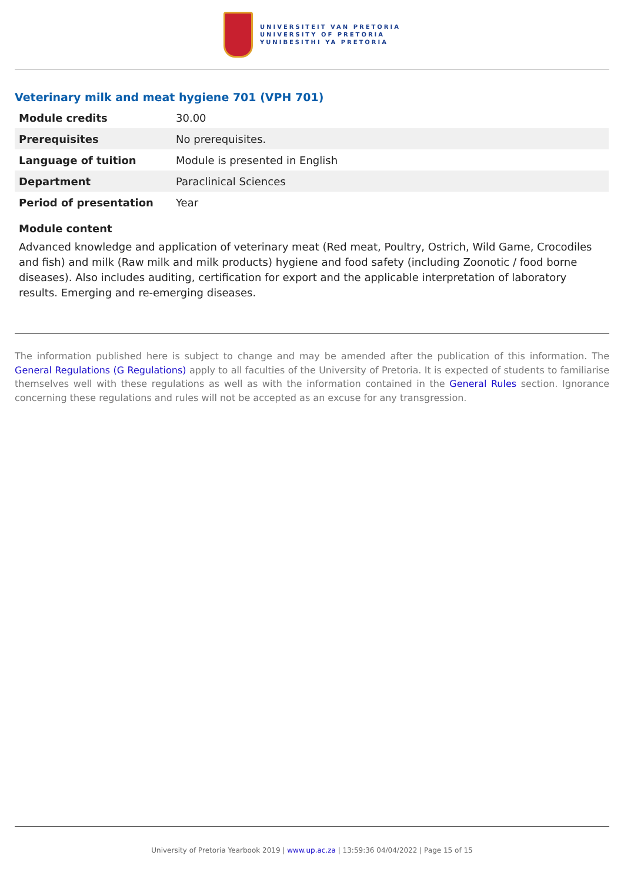UNIVERSITEIT VAN PRETORIA
UNIVERSITY OF PRETORIA
YUNIBESITHI YA PRETORIA
Veterinary milk and meat hygiene 701 (VPH 701)
| Module credits | 30.00 |
| Prerequisites | No prerequisites. |
| Language of tuition | Module is presented in English |
| Department | Paraclinical Sciences |
| Period of presentation | Year |
Module content
Advanced knowledge and application of veterinary meat (Red meat, Poultry, Ostrich, Wild Game, Crocodiles and fish) and milk (Raw milk and milk products) hygiene and food safety (including Zoonotic / food borne diseases). Also includes auditing, certification for export and the applicable interpretation of laboratory results. Emerging and re-emerging diseases.
The information published here is subject to change and may be amended after the publication of this information. The General Regulations (G Regulations) apply to all faculties of the University of Pretoria. It is expected of students to familiarise themselves well with these regulations as well as with the information contained in the General Rules section. Ignorance concerning these regulations and rules will not be accepted as an excuse for any transgression.
University of Pretoria Yearbook 2019 | www.up.ac.za | 13:59:36 04/04/2022 | Page 15 of 15